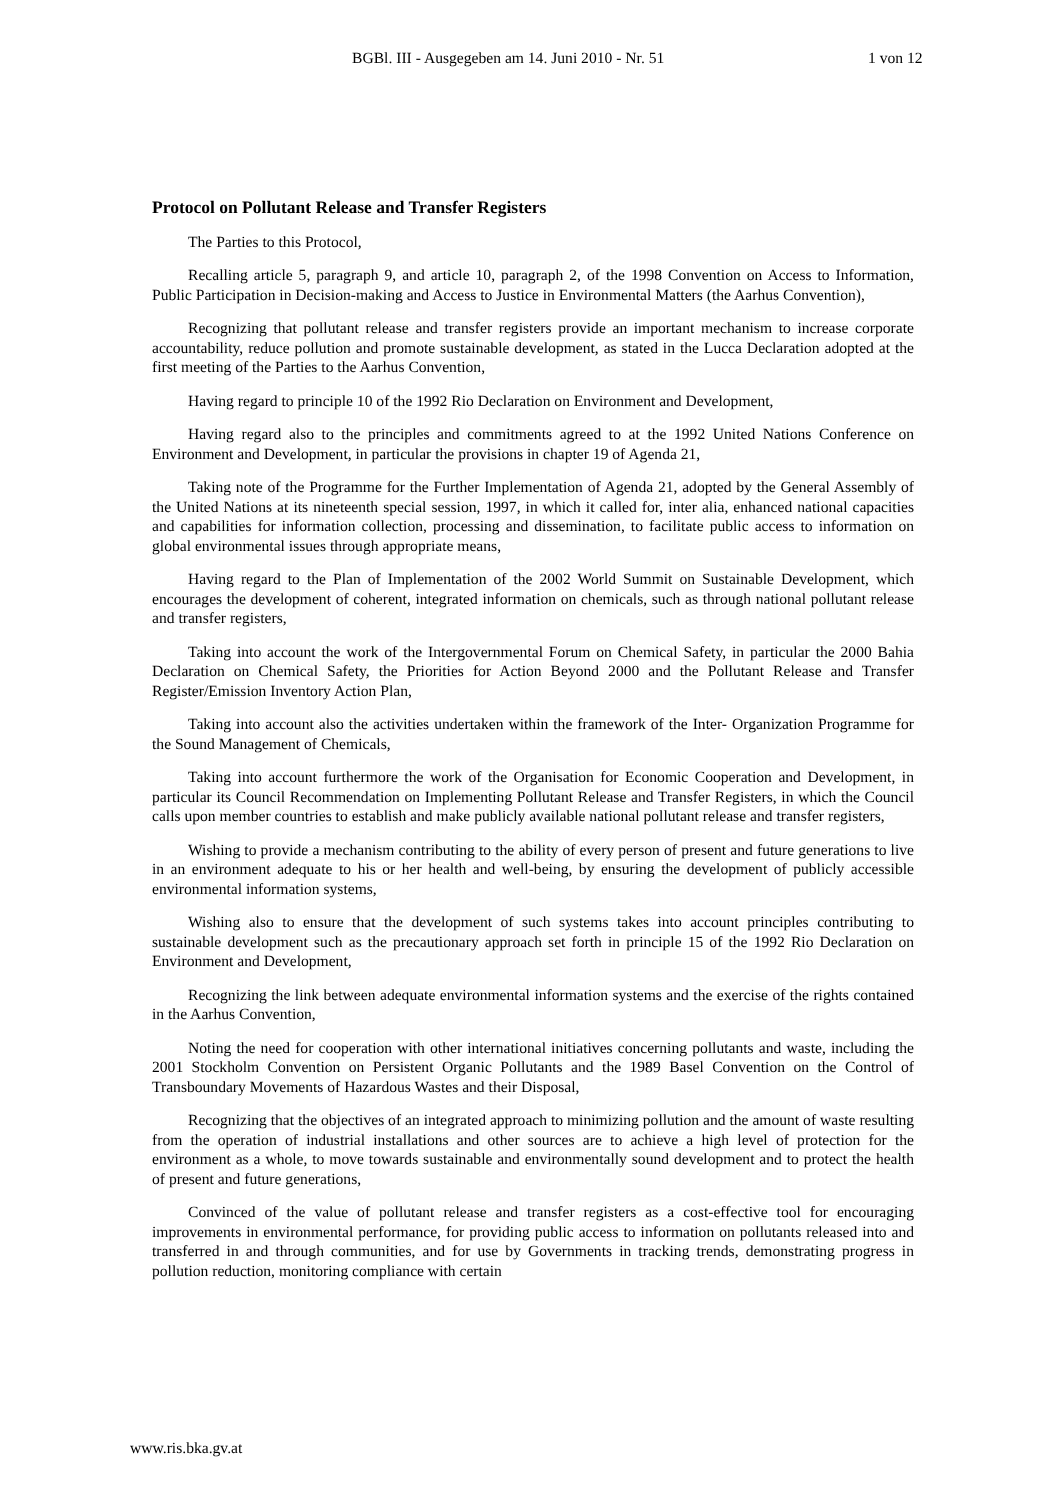BGBl. III - Ausgegeben am 14. Juni 2010 - Nr. 51 1 von 12
Protocol on Pollutant Release and Transfer Registers
The Parties to this Protocol,
Recalling article 5, paragraph 9, and article 10, paragraph 2, of the 1998 Convention on Access to Information, Public Participation in Decision-making and Access to Justice in Environmental Matters (the Aarhus Convention),
Recognizing that pollutant release and transfer registers provide an important mechanism to increase corporate accountability, reduce pollution and promote sustainable development, as stated in the Lucca Declaration adopted at the first meeting of the Parties to the Aarhus Convention,
Having regard to principle 10 of the 1992 Rio Declaration on Environment and Development,
Having regard also to the principles and commitments agreed to at the 1992 United Nations Conference on Environment and Development, in particular the provisions in chapter 19 of Agenda 21,
Taking note of the Programme for the Further Implementation of Agenda 21, adopted by the General Assembly of the United Nations at its nineteenth special session, 1997, in which it called for, inter alia, enhanced national capacities and capabilities for information collection, processing and dissemination, to facilitate public access to information on global environmental issues through appropriate means,
Having regard to the Plan of Implementation of the 2002 World Summit on Sustainable Development, which encourages the development of coherent, integrated information on chemicals, such as through national pollutant release and transfer registers,
Taking into account the work of the Intergovernmental Forum on Chemical Safety, in particular the 2000 Bahia Declaration on Chemical Safety, the Priorities for Action Beyond 2000 and the Pollutant Release and Transfer Register/Emission Inventory Action Plan,
Taking into account also the activities undertaken within the framework of the Inter- Organization Programme for the Sound Management of Chemicals,
Taking into account furthermore the work of the Organisation for Economic Cooperation and Development, in particular its Council Recommendation on Implementing Pollutant Release and Transfer Registers, in which the Council calls upon member countries to establish and make publicly available national pollutant release and transfer registers,
Wishing to provide a mechanism contributing to the ability of every person of present and future generations to live in an environment adequate to his or her health and well-being, by ensuring the development of publicly accessible environmental information systems,
Wishing also to ensure that the development of such systems takes into account principles contributing to sustainable development such as the precautionary approach set forth in principle 15 of the 1992 Rio Declaration on Environment and Development,
Recognizing the link between adequate environmental information systems and the exercise of the rights contained in the Aarhus Convention,
Noting the need for cooperation with other international initiatives concerning pollutants and waste, including the 2001 Stockholm Convention on Persistent Organic Pollutants and the 1989 Basel Convention on the Control of Transboundary Movements of Hazardous Wastes and their Disposal,
Recognizing that the objectives of an integrated approach to minimizing pollution and the amount of waste resulting from the operation of industrial installations and other sources are to achieve a high level of protection for the environment as a whole, to move towards sustainable and environmentally sound development and to protect the health of present and future generations,
Convinced of the value of pollutant release and transfer registers as a cost-effective tool for encouraging improvements in environmental performance, for providing public access to information on pollutants released into and transferred in and through communities, and for use by Governments in tracking trends, demonstrating progress in pollution reduction, monitoring compliance with certain
www.ris.bka.gv.at